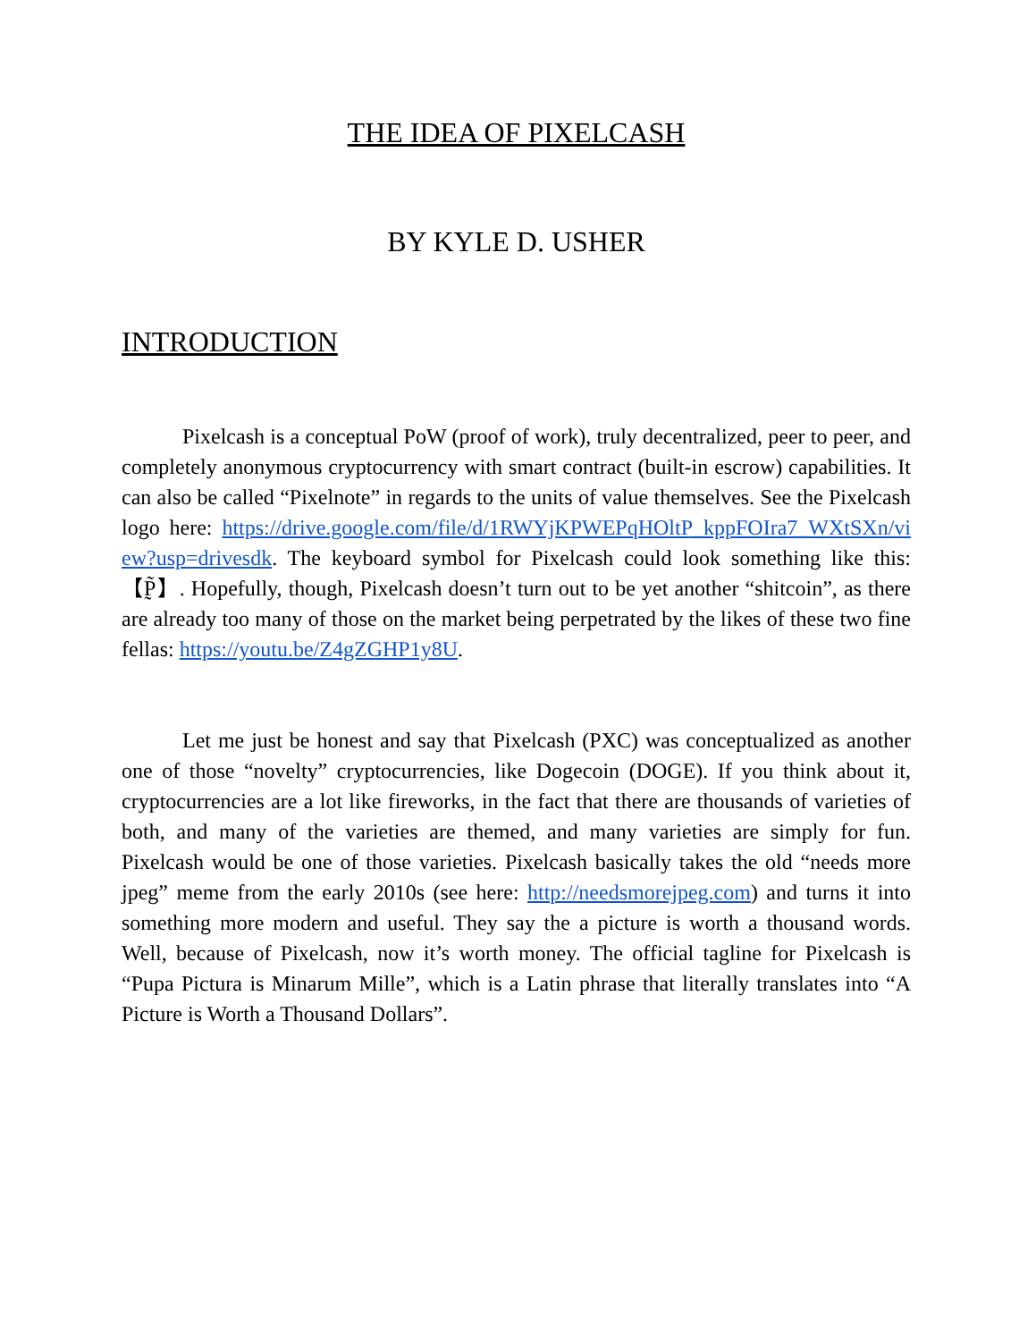THE IDEA OF PIXELCASH
BY KYLE D. USHER
INTRODUCTION
Pixelcash is a conceptual PoW (proof of work), truly decentralized, peer to peer, and completely anonymous cryptocurrency with smart contract (built-in escrow) capabilities. It can also be called “Pixelnote” in regards to the units of value themselves. See the Pixelcash logo here: https://drive.google.com/file/d/1RWYjKPWEPqHOltP_kppFOIra7_WXtSXn/view?usp=drivesdk. The keyboard symbol for Pixelcash could look something like this: 【P̰̃】. Hopefully, though, Pixelcash doesn’t turn out to be yet another “shitcoin”, as there are already too many of those on the market being perpetrated by the likes of these two fine fellas: https://youtu.be/Z4gZGHP1y8U.
Let me just be honest and say that Pixelcash (PXC) was conceptualized as another one of those “novelty” cryptocurrencies, like Dogecoin (DOGE). If you think about it, cryptocurrencies are a lot like fireworks, in the fact that there are thousands of varieties of both, and many of the varieties are themed, and many varieties are simply for fun. Pixelcash would be one of those varieties. Pixelcash basically takes the old “needs more jpeg” meme from the early 2010s (see here: http://needsmorejpeg.com) and turns it into something more modern and useful. They say the a picture is worth a thousand words. Well, because of Pixelcash, now it’s worth money. The official tagline for Pixelcash is “Pupa Pictura is Minarum Mille”, which is a Latin phrase that literally translates into “A Picture is Worth a Thousand Dollars”.